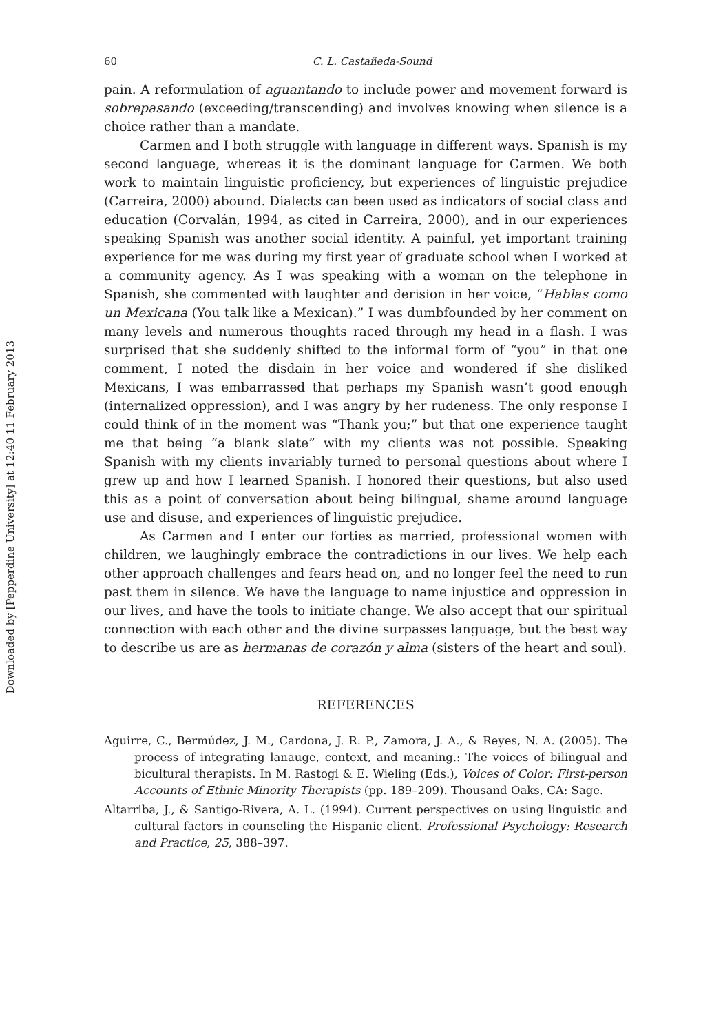Downloaded by [Pepperdine University] at 12:40 11 February 2013
60 C. L. Castañeda-Sound
pain. A reformulation of aguantando to include power and movement forward is sobrepasando (exceeding/transcending) and involves knowing when silence is a choice rather than a mandate.
Carmen and I both struggle with language in different ways. Spanish is my second language, whereas it is the dominant language for Carmen. We both work to maintain linguistic proficiency, but experiences of linguistic prejudice (Carreira, 2000) abound. Dialects can been used as indicators of social class and education (Corvalán, 1994, as cited in Carreira, 2000), and in our experiences speaking Spanish was another social identity. A painful, yet important training experience for me was during my first year of graduate school when I worked at a community agency. As I was speaking with a woman on the telephone in Spanish, she commented with laughter and derision in her voice, “Hablas como un Mexicana (You talk like a Mexican).” I was dumbfounded by her comment on many levels and numerous thoughts raced through my head in a flash. I was surprised that she suddenly shifted to the informal form of “you” in that one comment, I noted the disdain in her voice and wondered if she disliked Mexicans, I was embarrassed that perhaps my Spanish wasn’t good enough (internalized oppression), and I was angry by her rudeness. The only response I could think of in the moment was “Thank you;” but that one experience taught me that being “a blank slate” with my clients was not possible. Speaking Spanish with my clients invariably turned to personal questions about where I grew up and how I learned Spanish. I honored their questions, but also used this as a point of conversation about being bilingual, shame around language use and disuse, and experiences of linguistic prejudice.
As Carmen and I enter our forties as married, professional women with children, we laughingly embrace the contradictions in our lives. We help each other approach challenges and fears head on, and no longer feel the need to run past them in silence. We have the language to name injustice and oppression in our lives, and have the tools to initiate change. We also accept that our spiritual connection with each other and the divine surpasses language, but the best way to describe us are as hermanas de corazón y alma (sisters of the heart and soul).
REFERENCES
Aguirre, C., Bermúdez, J. M., Cardona, J. R. P., Zamora, J. A., & Reyes, N. A. (2005). The process of integrating lanauge, context, and meaning.: The voices of bilingual and bicultural therapists. In M. Rastogi & E. Wieling (Eds.), Voices of Color: First-person Accounts of Ethnic Minority Therapists (pp. 189–209). Thousand Oaks, CA: Sage.
Altarriba, J., & Santigo-Rivera, A. L. (1994). Current perspectives on using linguistic and cultural factors in counseling the Hispanic client. Professional Psychology: Research and Practice, 25, 388–397.